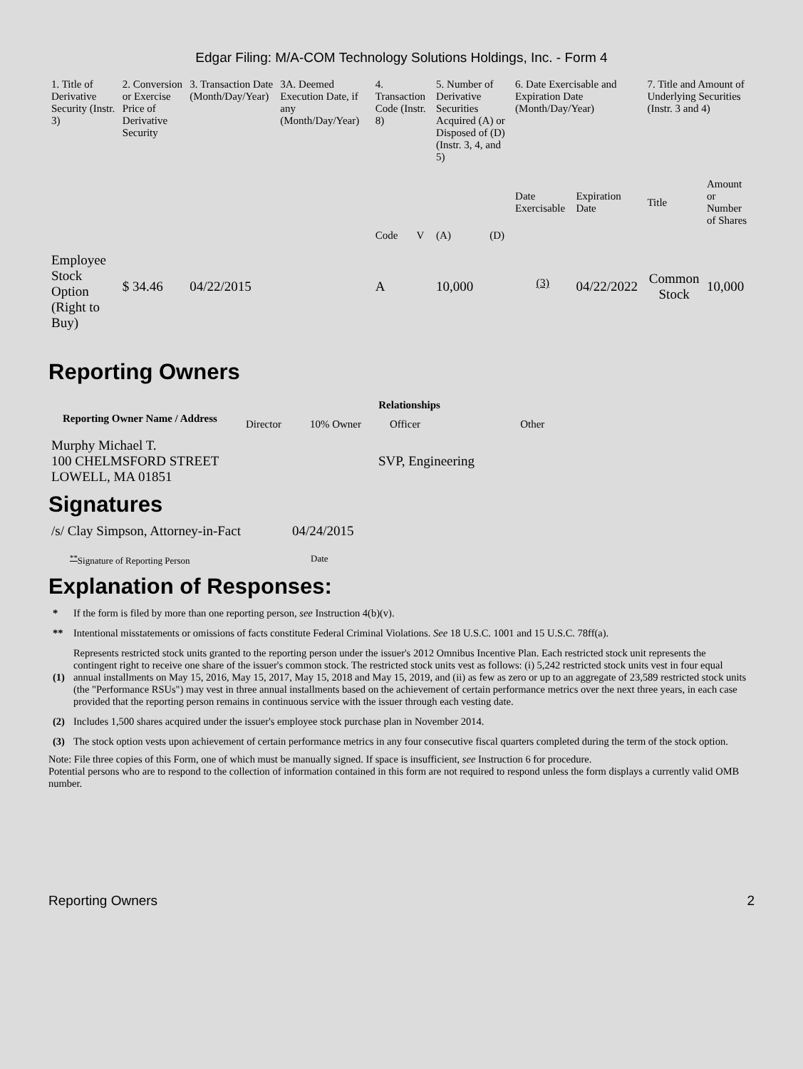Edgar Filing: M/A-COM Technology Solutions Holdings, Inc. - Form 4
| 1. Title of Derivative Security (Instr. 3) | 2. Conversion or Exercise Price of Derivative Security | 3. Transaction Date (Month/Day/Year) | 3A. Deemed Execution Date, if any (Month/Day/Year) | 4. Transaction Code (Instr. 8) | | 5. Number of Derivative Securities Acquired (A) or Disposed of (D) (Instr. 3, 4, and 5) | | 6. Date Exercisable and Expiration Date (Month/Day/Year) | | 7. Title and Amount of Underlying Securities (Instr. 3 and 4) | |
| | | | | Code | V | (A) | (D) | Date Exercisable | Expiration Date | Title | Amount or Number of Shares |
| Employee Stock Option (Right to Buy) | $ 34.46 | 04/22/2015 | | A | | 10,000 | | <sup>(3)</sup> | 04/22/2022 | Common Stock | 10,000 |
Reporting Owners
| Reporting Owner Name / Address | Relationships | | | |
| --- | --- | --- | --- | --- |
| | Director | 10% Owner | Officer | Other |
| Murphy Michael T. 100 CHELMSFORD STREET LOWELL, MA 01851 | | | SVP, Engineering | |
Signatures
| /s/ Clay Simpson, Attorney-in-Fact | 04/24/2015 |
| <sup>**</sup> Signature of Reporting Person | Date |
Explanation of Responses:
| * | If the form is filed by more than one reporting person, see Instruction 4(b)(v). |
| ** | Intentional misstatements or omissions of facts constitute Federal Criminal Violations. See 18 U.S.C. 1001 and 15 U.S.C. 78ff(a). |
| (1) | Represents restricted stock units granted to the reporting person under the issuer's 2012 Omnibus Incentive Plan. Each restricted stock unit represents the contingent right to receive one share of the issuer's common stock. The restricted stock units vest as follows: (i) 5,242 restricted stock units vest in four equal annual installments on May 15, 2016, May 15, 2017, May 15, 2018 and May 15, 2019, and (ii) as few as zero or up to an aggregate of 23,589 restricted stock units (the "Performance RSUs") may vest in three annual installments based on the achievement of certain performance metrics over the next three years, in each case provided that the reporting person remains in continuous service with the issuer through each vesting date. |
| (2) | Includes 1,500 shares acquired under the issuer's employee stock purchase plan in November 2014. |
| (3) | The stock option vests upon achievement of certain performance metrics in any four consecutive fiscal quarters completed during the term of the stock option. |
Note: File three copies of this Form, one of which must be manually signed. If space is insufficient, see Instruction 6 for procedure.
Potential persons who are to respond to the collection of information contained in this form are not required to respond unless the form displays a currently valid OMB number.
Reporting Owners 2